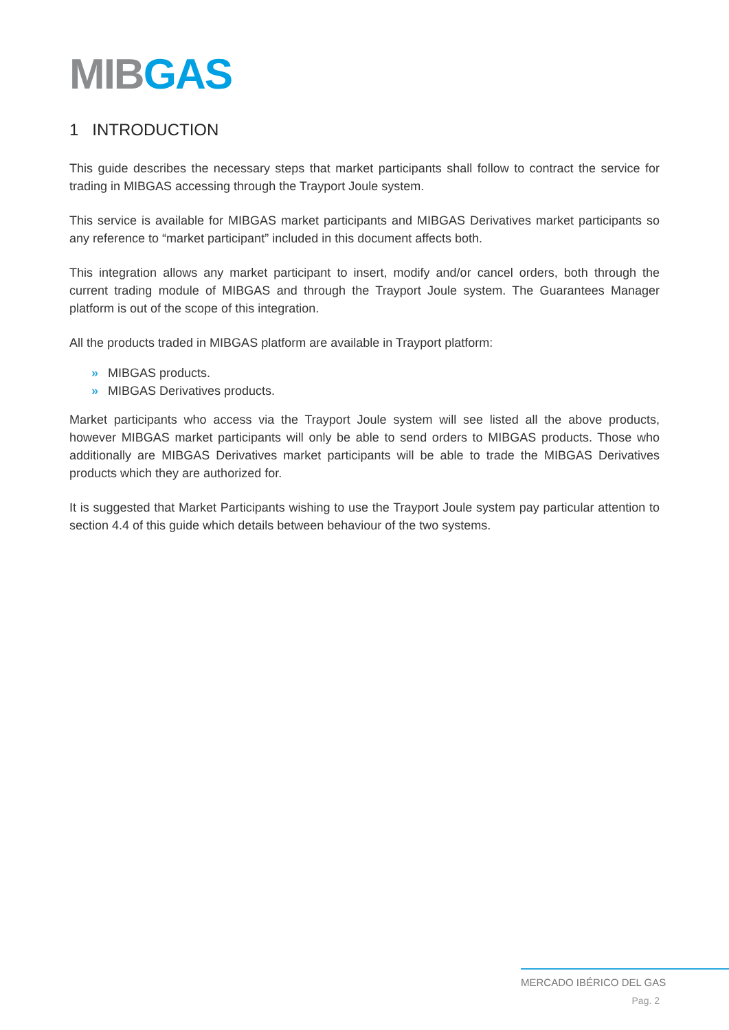MIB GAS
1 INTRODUCTION
This guide describes the necessary steps that market participants shall follow to contract the service for trading in MIBGAS accessing through the Trayport Joule system.
This service is available for MIBGAS market participants and MIBGAS Derivatives market participants so any reference to “market participant” included in this document affects both.
This integration allows any market participant to insert, modify and/or cancel orders, both through the current trading module of MIBGAS and through the Trayport Joule system. The Guarantees Manager platform is out of the scope of this integration.
All the products traded in MIBGAS platform are available in Trayport platform:
» MIBGAS products.
» MIBGAS Derivatives products.
Market participants who access via the Trayport Joule system will see listed all the above products, however MIBGAS market participants will only be able to send orders to MIBGAS products. Those who additionally are MIBGAS Derivatives market participants will be able to trade the MIBGAS Derivatives products which they are authorized for.
It is suggested that Market Participants wishing to use the Trayport Joule system pay particular attention to section 4.4 of this guide which details between behaviour of the two systems.
MERCADO IBÉRICO DEL GAS
Pag. 2